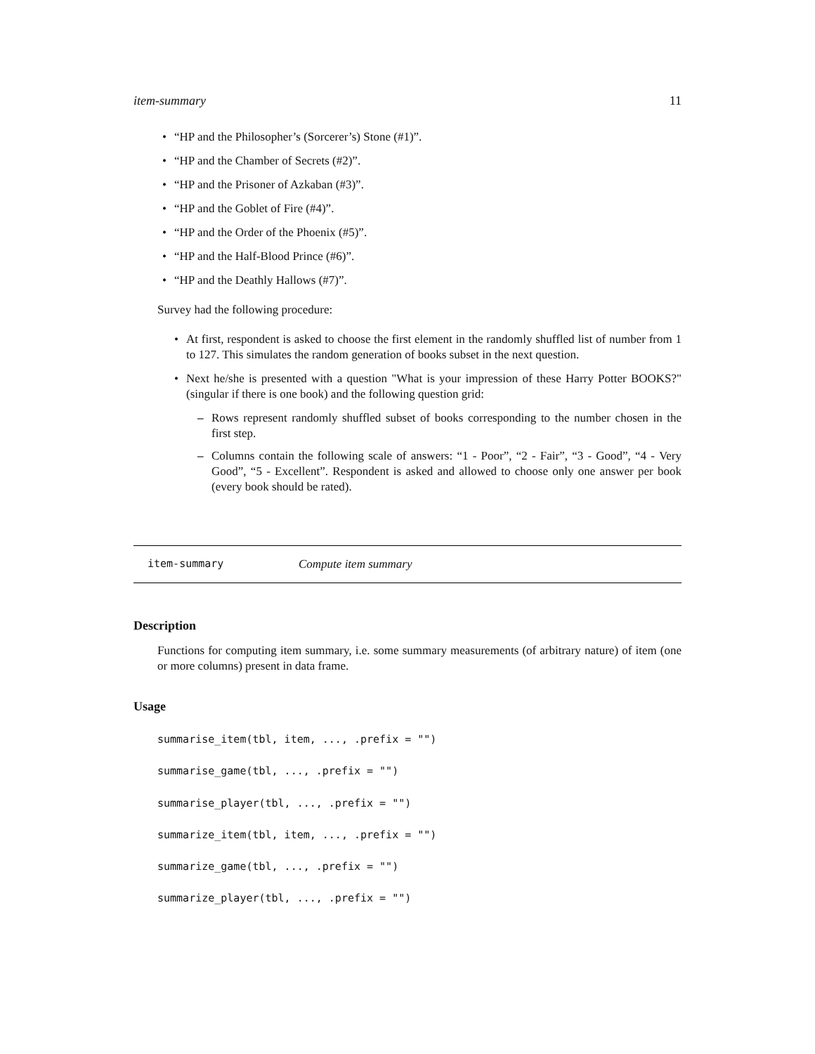item-summary 11
• “HP and the Philosopher’s (Sorcerer’s) Stone (#1)”.
• “HP and the Chamber of Secrets (#2)”.
• “HP and the Prisoner of Azkaban (#3)”.
• “HP and the Goblet of Fire (#4)”.
• “HP and the Order of the Phoenix (#5)”.
• “HP and the Half-Blood Prince (#6)”.
• “HP and the Deathly Hallows (#7)”.
Survey had the following procedure:
• At first, respondent is asked to choose the first element in the randomly shuffled list of number from 1 to 127. This simulates the random generation of books subset in the next question.
• Next he/she is presented with a question "What is your impression of these Harry Potter BOOKS?" (singular if there is one book) and the following question grid:
– Rows represent randomly shuffled subset of books corresponding to the number chosen in the first step.
– Columns contain the following scale of answers: “1 - Poor”, “2 - Fair”, “3 - Good”, “4 - Very Good”, “5 - Excellent”. Respondent is asked and allowed to choose only one answer per book (every book should be rated).
item-summary Compute item summary
Description
Functions for computing item summary, i.e. some summary measurements (of arbitrary nature) of item (one or more columns) present in data frame.
Usage
summarise_item(tbl, item, ..., .prefix = "")
summarise_game(tbl, ..., .prefix = "")
summarise_player(tbl, ..., .prefix = "")
summarize_item(tbl, item, ..., .prefix = "")
summarize_game(tbl, ..., .prefix = "")
summarize_player(tbl, ..., .prefix = "")